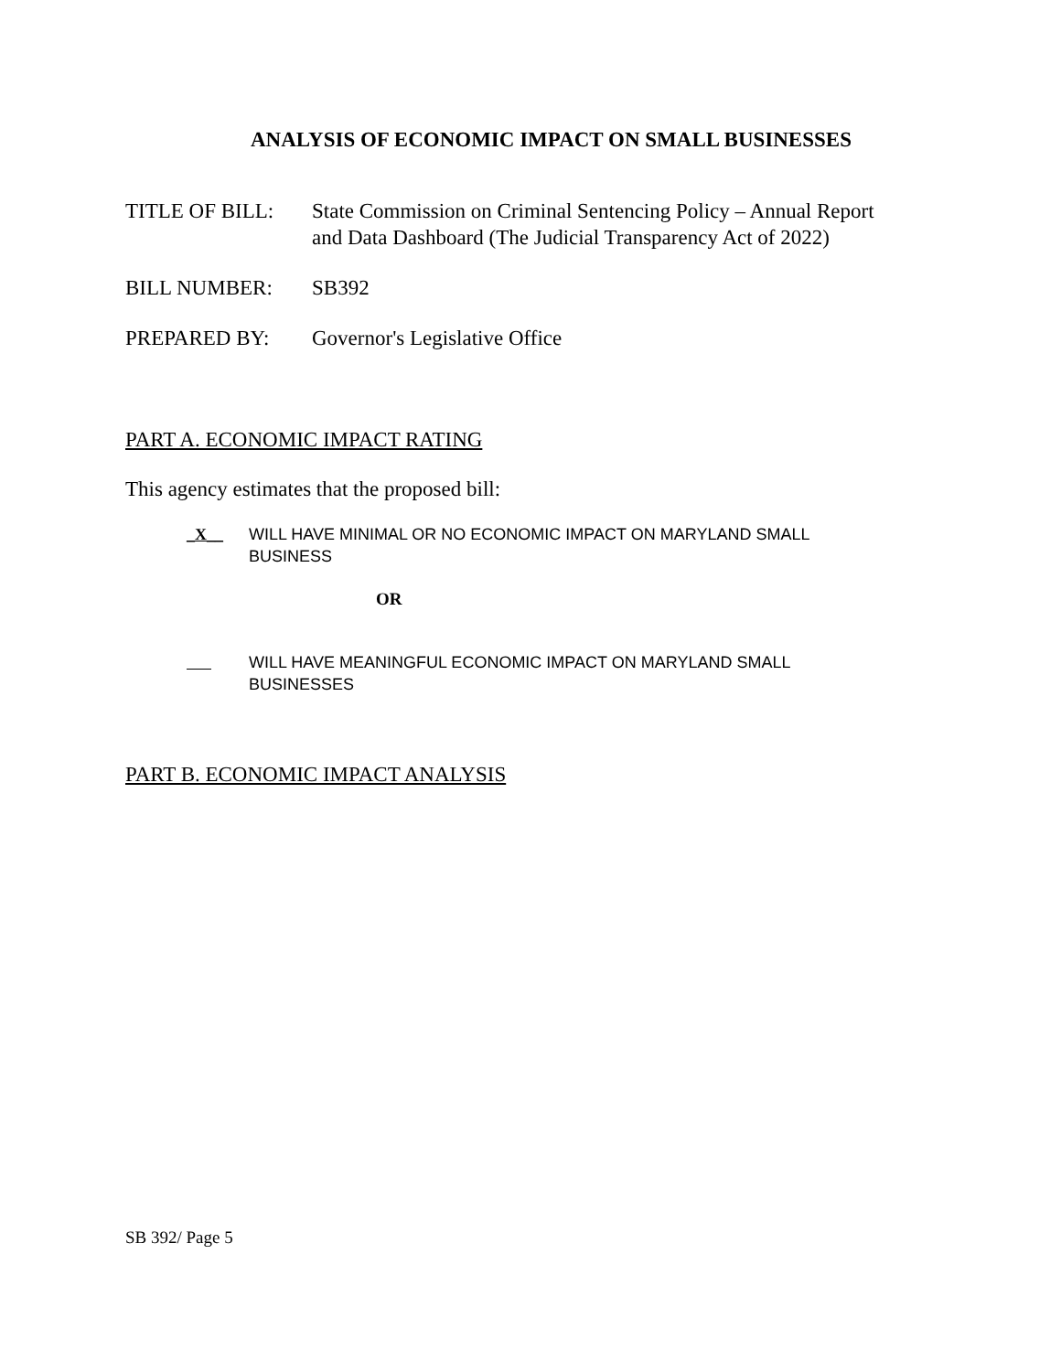ANALYSIS OF ECONOMIC IMPACT ON SMALL BUSINESSES
TITLE OF BILL: State Commission on Criminal Sentencing Policy – Annual Report
and Data Dashboard (The Judicial Transparency Act of 2022)
BILL NUMBER: SB392
PREPARED BY: Governor's Legislative Office
PART A. ECONOMIC IMPACT RATING
This agency estimates that the proposed bill:
_X__ WILL HAVE MINIMAL OR NO ECONOMIC IMPACT ON MARYLAND SMALL BUSINESS
OR
WILL HAVE MEANINGFUL ECONOMIC IMPACT ON MARYLAND SMALL BUSINESSES
PART B. ECONOMIC IMPACT ANALYSIS
SB 392/ Page 5